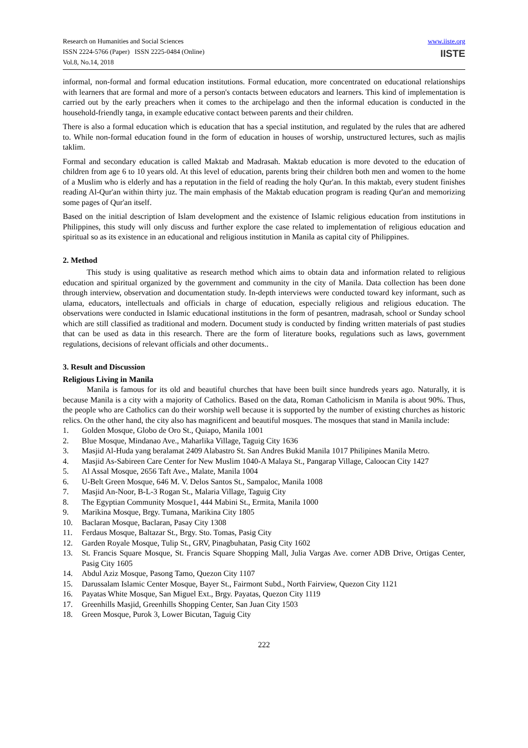Research on Humanities and Social Sciences
ISSN 2224-5766 (Paper) ISSN 2225-0484 (Online)
Vol.8, No.14, 2018
www.iiste.org
IISTE
informal, non-formal and formal education institutions. Formal education, more concentrated on educational relationships with learners that are formal and more of a person's contacts between educators and learners. This kind of implementation is carried out by the early preachers when it comes to the archipelago and then the informal education is conducted in the household-friendly tanga, in example educative contact between parents and their children.
There is also a formal education which is education that has a special institution, and regulated by the rules that are adhered to. While non-formal education found in the form of education in houses of worship, unstructured lectures, such as majlis taklim.
Formal and secondary education is called Maktab and Madrasah. Maktab education is more devoted to the education of children from age 6 to 10 years old. At this level of education, parents bring their children both men and women to the home of a Muslim who is elderly and has a reputation in the field of reading the holy Qur'an. In this maktab, every student finishes reading Al-Qur'an within thirty juz. The main emphasis of the Maktab education program is reading Qur'an and memorizing some pages of Qur'an itself.
Based on the initial description of Islam development and the existence of Islamic religious education from institutions in Philippines, this study will only discuss and further explore the case related to implementation of religious education and spiritual so as its existence in an educational and religious institution in Manila as capital city of Philippines.
2. Method
This study is using qualitative as research method which aims to obtain data and information related to religious education and spiritual organized by the government and community in the city of Manila. Data collection has been done through interview, observation and documentation study. In-depth interviews were conducted toward key informant, such as ulama, educators, intellectuals and officials in charge of education, especially religious and religious education. The observations were conducted in Islamic educational institutions in the form of pesantren, madrasah, school or Sunday school which are still classified as traditional and modern. Document study is conducted by finding written materials of past studies that can be used as data in this research. There are the form of literature books, regulations such as laws, government regulations, decisions of relevant officials and other documents..
3. Result and Discussion
Religious Living in Manila
Manila is famous for its old and beautiful churches that have been built since hundreds years ago. Naturally, it is because Manila is a city with a majority of Catholics. Based on the data, Roman Catholicism in Manila is about 90%. Thus, the people who are Catholics can do their worship well because it is supported by the number of existing churches as historic relics. On the other hand, the city also has magnificent and beautiful mosques. The mosques that stand in Manila include:
1. Golden Mosque, Globo de Oro St., Quiapo, Manila 1001
2. Blue Mosque, Mindanao Ave., Maharlika Village, Taguig City 1636
3. Masjid Al-Huda yang beralamat 2409 Alabastro St. San Andres Bukid Manila 1017 Philipines Manila Metro.
4. Masjid As-Sabireen Care Center for New Muslim 1040-A Malaya St., Pangarap Village, Caloocan City 1427
5. Al Assal Mosque, 2656 Taft Ave., Malate, Manila 1004
6. U-Belt Green Mosque, 646 M. V. Delos Santos St., Sampaloc, Manila 1008
7. Masjid An-Noor, B-L-3 Rogan St., Malaria Village, Taguig City
8. The Egyptian Community Mosque1, 444 Mabini St., Ermita, Manila 1000
9. Marikina Mosque, Brgy. Tumana, Marikina City 1805
10. Baclaran Mosque, Baclaran, Pasay City 1308
11. Ferdaus Mosque, Baltazar St., Brgy. Sto. Tomas, Pasig City
12. Garden Royale Mosque, Tulip St., GRV, Pinagbuhatan, Pasig City 1602
13. St. Francis Square Mosque, St. Francis Square Shopping Mall, Julia Vargas Ave. corner ADB Drive, Ortigas Center, Pasig City 1605
14. Abdul Aziz Mosque, Pasong Tamo, Quezon City 1107
15. Darussalam Islamic Center Mosque, Bayer St., Fairmont Subd., North Fairview, Quezon City 1121
16. Payatas White Mosque, San Miguel Ext., Brgy. Payatas, Quezon City 1119
17. Greenhills Masjid, Greenhills Shopping Center, San Juan City 1503
18. Green Mosque, Purok 3, Lower Bicutan, Taguig City
222